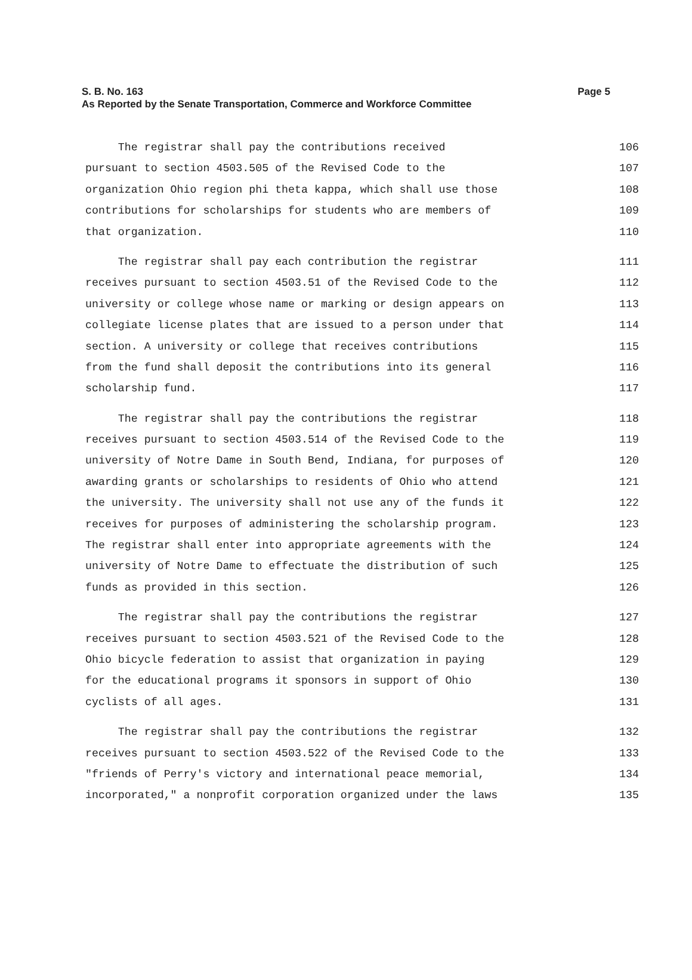Page 5 S. B. No. 163
As Reported by the Senate Transportation, Commerce and Workforce Committee
The registrar shall pay the contributions received 106
pursuant to section 4503.505 of the Revised Code to the 107
organization Ohio region phi theta kappa, which shall use those 108
contributions for scholarships for students who are members of 109
that organization. 110
The registrar shall pay each contribution the registrar 111
receives pursuant to section 4503.51 of the Revised Code to the 112
university or college whose name or marking or design appears on 113
collegiate license plates that are issued to a person under that 114
section. A university or college that receives contributions 115
from the fund shall deposit the contributions into its general 116
scholarship fund. 117
The registrar shall pay the contributions the registrar 118
receives pursuant to section 4503.514 of the Revised Code to the 119
university of Notre Dame in South Bend, Indiana, for purposes of 120
awarding grants or scholarships to residents of Ohio who attend 121
the university. The university shall not use any of the funds it 122
receives for purposes of administering the scholarship program. 123
The registrar shall enter into appropriate agreements with the 124
university of Notre Dame to effectuate the distribution of such 125
funds as provided in this section. 126
The registrar shall pay the contributions the registrar 127
receives pursuant to section 4503.521 of the Revised Code to the 128
Ohio bicycle federation to assist that organization in paying 129
for the educational programs it sponsors in support of Ohio 130
cyclists of all ages. 131
The registrar shall pay the contributions the registrar 132
receives pursuant to section 4503.522 of the Revised Code to the 133
"friends of Perry's victory and international peace memorial, 134
incorporated," a nonprofit corporation organized under the laws 135